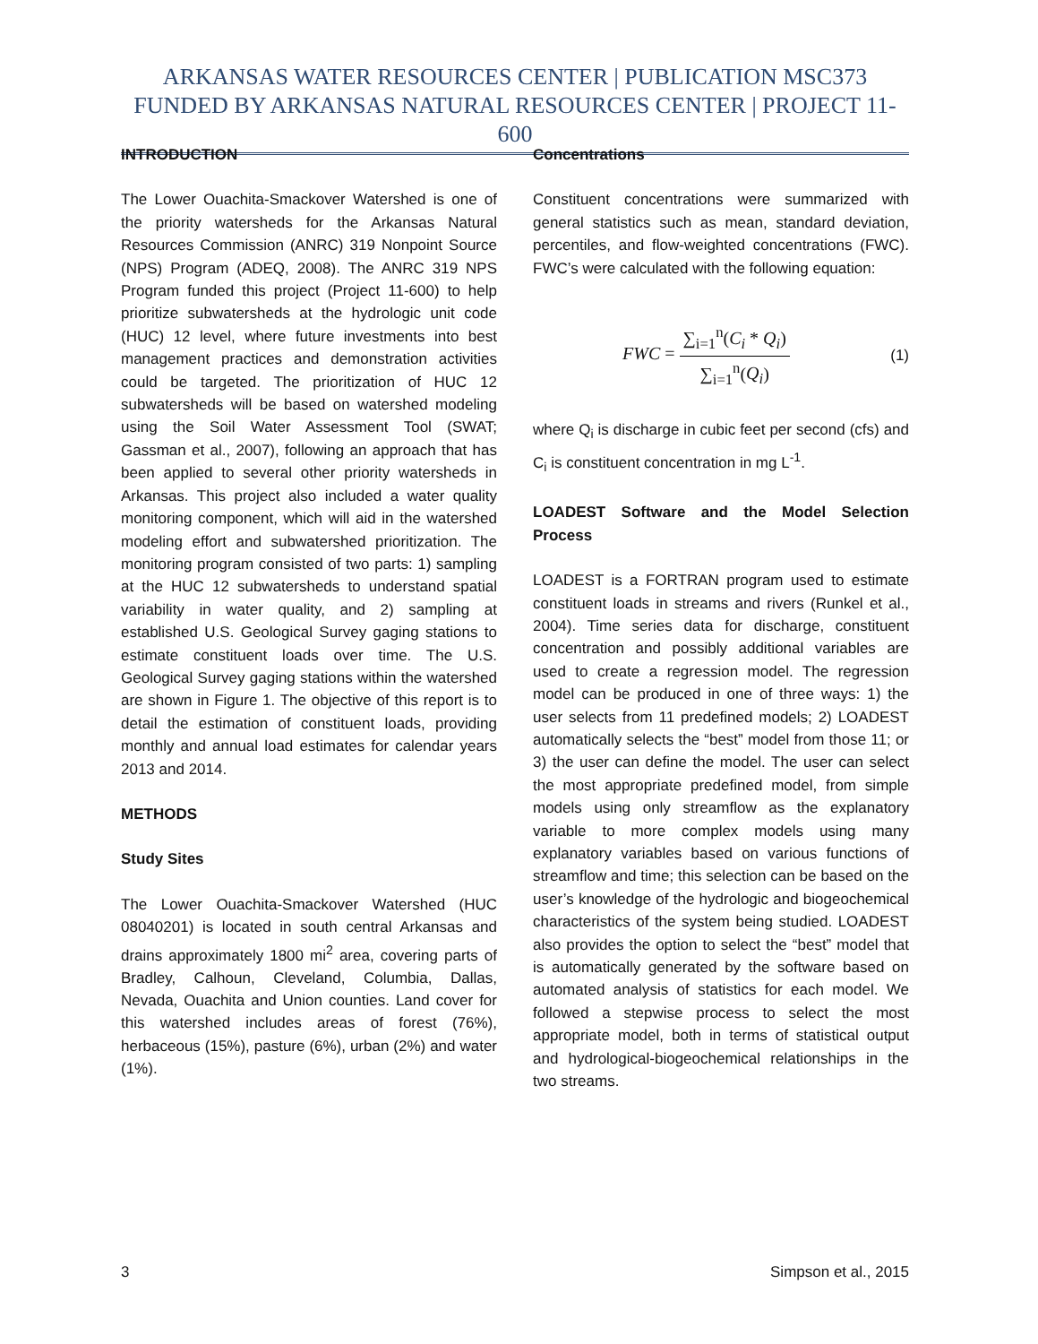ARKANSAS WATER RESOURCES CENTER | PUBLICATION MSC373
FUNDED BY ARKANSAS NATURAL RESOURCES CENTER | PROJECT 11-600
INTRODUCTION
The Lower Ouachita-Smackover Watershed is one of the priority watersheds for the Arkansas Natural Resources Commission (ANRC) 319 Nonpoint Source (NPS) Program (ADEQ, 2008). The ANRC 319 NPS Program funded this project (Project 11-600) to help prioritize subwatersheds at the hydrologic unit code (HUC) 12 level, where future investments into best management practices and demonstration activities could be targeted. The prioritization of HUC 12 subwatersheds will be based on watershed modeling using the Soil Water Assessment Tool (SWAT; Gassman et al., 2007), following an approach that has been applied to several other priority watersheds in Arkansas. This project also included a water quality monitoring component, which will aid in the watershed modeling effort and subwatershed prioritization. The monitoring program consisted of two parts: 1) sampling at the HUC 12 subwatersheds to understand spatial variability in water quality, and 2) sampling at established U.S. Geological Survey gaging stations to estimate constituent loads over time. The U.S. Geological Survey gaging stations within the watershed are shown in Figure 1. The objective of this report is to detail the estimation of constituent loads, providing monthly and annual load estimates for calendar years 2013 and 2014.
METHODS
Study Sites
The Lower Ouachita-Smackover Watershed (HUC 08040201) is located in south central Arkansas and drains approximately 1800 mi<sup>2</sup> area, covering parts of Bradley, Calhoun, Cleveland, Columbia, Dallas, Nevada, Ouachita and Union counties. Land cover for this watershed includes areas of forest (76%), herbaceous (15%), pasture (6%), urban (2%) and water (1%).
Concentrations
Constituent concentrations were summarized with general statistics such as mean, standard deviation, percentiles, and flow-weighted concentrations (FWC). FWC’s were calculated with the following equation:
FWC = ∑<sub>i=1</sub><sup>n</sup>(C<sub>i</sub> * Q<sub>i</sub>) ∑<sub>i=1</sub><sup>n</sup>(Q<sub>i</sub>) (1)
where Q<sub>i</sub> is discharge in cubic feet per second (cfs) and C<sub>i</sub> is constituent concentration in mg L<sup>-1</sup>.
LOADEST Software and the Model Selection Process
LOADEST is a FORTRAN program used to estimate constituent loads in streams and rivers (Runkel et al., 2004). Time series data for discharge, constituent concentration and possibly additional variables are used to create a regression model. The regression model can be produced in one of three ways: 1) the user selects from 11 predefined models; 2) LOADEST automatically selects the “best” model from those 11; or 3) the user can define the model. The user can select the most appropriate predefined model, from simple models using only streamflow as the explanatory variable to more complex models using many explanatory variables based on various functions of streamflow and time; this selection can be based on the user’s knowledge of the hydrologic and biogeochemical characteristics of the system being studied. LOADEST also provides the option to select the “best” model that is automatically generated by the software based on automated analysis of statistics for each model. We followed a stepwise process to select the most appropriate model, both in terms of statistical output and hydrological-biogeochemical relationships in the two streams.
3 Simpson et al., 2015